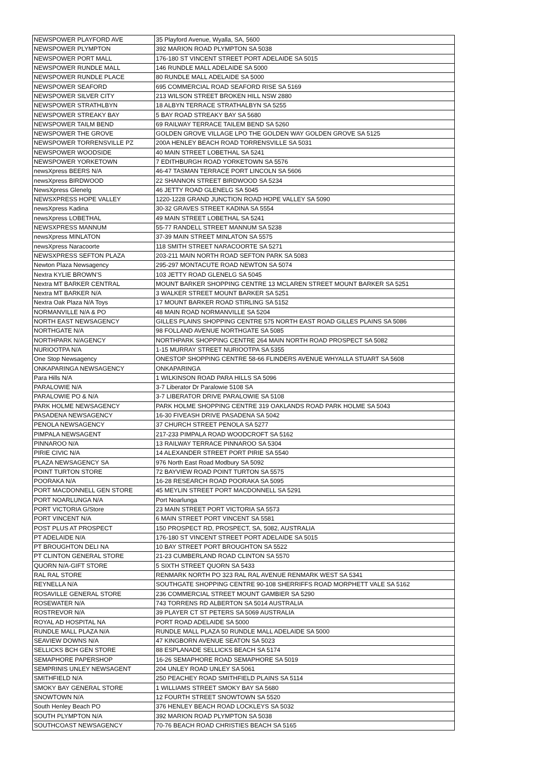| NEWSPOWER PLAYFORD AVE | 35 Playford Avenue, Wyalla, SA, 5600 |
| NEWSPOWER PLYMPTON | 392 MARION ROAD PLYMPTON SA 5038 |
| NEWSPOWER PORT MALL | 176-180 ST VINCENT STREET PORT ADELAIDE SA 5015 |
| NEWSPOWER RUNDLE MALL | 146 RUNDLE MALL ADELAIDE SA 5000 |
| NEWSPOWER RUNDLE PLACE | 80 RUNDLE MALL ADELAIDE SA 5000 |
| NEWSPOWER SEAFORD | 695 COMMERCIAL ROAD SEAFORD RISE SA 5169 |
| NEWSPOWER SILVER CITY | 213 WILSON STREET BROKEN HILL NSW 2880 |
| NEWSPOWER STRATHLBYN | 18 ALBYN TERRACE STRATHALBYN SA 5255 |
| NEWSPOWER STREAKY BAY | 5 BAY ROAD STREAKY BAY SA 5680 |
| NEWSPOWER TAILM BEND | 69 RAILWAY TERRACE TAILEM BEND SA 5260 |
| NEWSPOWER THE GROVE | GOLDEN GROVE VILLAGE LPO THE GOLDEN WAY GOLDEN GROVE SA 5125 |
| NEWSPOWER TORRENSVILLE PZ | 200A HENLEY BEACH ROAD TORRENSVILLE SA 5031 |
| NEWSPOWER WOODSIDE | 40 MAIN STREET LOBETHAL SA 5241 |
| NEWSPOWER YORKETOWN | 7 EDITHBURGH ROAD YORKETOWN SA 5576 |
| newsXpress BEERS N/A | 46-47 TASMAN TERRACE PORT LINCOLN SA 5606 |
| newsXpress BIRDWOOD | 22 SHANNON STREET BIRDWOOD SA 5234 |
| NewsXpress Glenelg | 46 JETTY ROAD GLENELG SA 5045 |
| NEWSXPRESS HOPE VALLEY | 1220-1228 GRAND JUNCTION ROAD HOPE VALLEY SA 5090 |
| newsXpress Kadina | 30-32 GRAVES STREET KADINA SA 5554 |
| newsXpress LOBETHAL | 49 MAIN STREET LOBETHAL SA 5241 |
| NEWSXPRESS MANNUM | 55-77 RANDELL STREET MANNUM SA 5238 |
| newsXpress MINLATON | 37-39 MAIN STREET MINLATON SA 5575 |
| newsXpress Naracoorte | 118 SMITH STREET NARACOORTE SA 5271 |
| NEWSXPRESS SEFTON PLAZA | 203-211 MAIN NORTH ROAD SEFTON PARK SA 5083 |
| Newton Plaza Newsagency | 295-297 MONTACUTE ROAD NEWTON SA 5074 |
| Nextra KYLIE BROWN'S | 103 JETTY ROAD GLENELG SA 5045 |
| Nextra MT BARKER CENTRAL | MOUNT BARKER SHOPPING CENTRE 13 MCLAREN STREET MOUNT BARKER SA 5251 |
| Nextra MT BARKER N/A | 3 WALKER STREET MOUNT BARKER SA 5251 |
| Nextra Oak Plaza N/A Toys | 17 MOUNT BARKER ROAD STIRLING SA 5152 |
| NORMANVILLE N/A & PO | 48 MAIN ROAD NORMANVILLE SA 5204 |
| NORTH EAST NEWSAGENCY | GILLES PLAINS SHOPPING CENTRE 575 NORTH EAST ROAD GILLES PLAINS SA 5086 |
| NORTHGATE N/A | 98 FOLLAND AVENUE NORTHGATE SA 5085 |
| NORTHPARK N/AGENCY | NORTHPARK SHOPPING CENTRE 264 MAIN NORTH ROAD PROSPECT SA 5082 |
| NURIOOTPA N/A | 1-15 MURRAY STREET NURIOOTPA SA 5355 |
| One Stop Newsagency | ONESTOP SHOPPING CENTRE 58-66 FLINDERS AVENUE WHYALLA STUART SA 5608 |
| ONKAPARINGA NEWSAGENCY | ONKAPARINGA |
| Para Hills N/A | 1 WILKINSON ROAD PARA HILLS SA 5096 |
| PARALOWIE N/A | 3-7 Liberator Dr Paralowie 5108 SA |
| PARALOWIE PO & N/A | 3-7 LIBERATOR DRIVE PARALOWIE SA 5108 |
| PARK HOLME NEWSAGENCY | PARK HOLME SHOPPING CENTRE 319 OAKLANDS ROAD PARK HOLME SA 5043 |
| PASADENA NEWSAGENCY | 16-30 FIVEASH DRIVE PASADENA SA 5042 |
| PENOLA NEWSAGENCY | 37 CHURCH STREET PENOLA SA 5277 |
| PIMPALA NEWSAGENT | 217-233 PIMPALA ROAD WOODCROFT SA 5162 |
| PINNAROO N/A | 13 RAILWAY TERRACE PINNAROO SA 5304 |
| PIRIE CIVIC N/A | 14 ALEXANDER STREET PORT PIRIE SA 5540 |
| PLAZA NEWSAGENCY SA | 976 North East Road Modbury SA 5092 |
| POINT TURTON STORE | 72 BAYVIEW ROAD POINT TURTON SA 5575 |
| POORAKA N/A | 16-28 RESEARCH ROAD POORAKA SA 5095 |
| PORT MACDONNELL GEN STORE | 45 MEYLIN STREET PORT MACDONNELL SA 5291 |
| PORT NOARLUNGA N/A | Port Noarlunga |
| PORT VICTORIA G/Store | 23 MAIN STREET PORT VICTORIA SA 5573 |
| PORT VINCENT N/A | 6 MAIN STREET PORT VINCENT SA 5581 |
| POST PLUS AT PROSPECT | 150 PROSPECT RD, PROSPECT, SA, 5082, AUSTRALIA |
| PT ADELAIDE N/A | 176-180 ST VINCENT STREET PORT ADELAIDE SA 5015 |
| PT BROUGHTON DELI NA | 10 BAY STREET PORT BROUGHTON SA 5522 |
| PT CLINTON GENERAL STORE | 21-23 CUMBERLAND ROAD CLINTON SA 5570 |
| QUORN N/A-GIFT STORE | 5 SIXTH STREET QUORN SA 5433 |
| RAL RAL STORE | RENMARK NORTH PO 323 RAL RAL AVENUE RENMARK WEST SA 5341 |
| REYNELLA N/A | SOUTHGATE SHOPPING CENTRE 90-108 SHERRIFFS ROAD MORPHETT VALE SA 5162 |
| ROSAVILLE GENERAL STORE | 236 COMMERCIAL STREET MOUNT GAMBIER SA 5290 |
| ROSEWATER N/A | 743 TORRENS RD ALBERTON SA 5014 AUSTRALIA |
| ROSTREVOR N/A | 39 PLAYER CT ST PETERS SA 5069 AUSTRALIA |
| ROYAL AD HOSPITAL NA | PORT ROAD ADELAIDE SA 5000 |
| RUNDLE MALL PLAZA N/A | RUNDLE MALL PLAZA 50 RUNDLE MALL ADELAIDE SA 5000 |
| SEAVIEW DOWNS N/A | 47 KINGBORN AVENUE SEATON SA 5023 |
| SELLICKS BCH GEN STORE | 88 ESPLANADE SELLICKS BEACH SA 5174 |
| SEMAPHORE PAPERSHOP | 16-26 SEMAPHORE ROAD SEMAPHORE SA 5019 |
| SEMPRINIS UNLEY NEWSAGENT | 204 UNLEY ROAD UNLEY SA 5061 |
| SMITHFIELD N/A | 250 PEACHEY ROAD SMITHFIELD PLAINS SA 5114 |
| SMOKY BAY GENERAL STORE | 1 WILLIAMS STREET SMOKY BAY SA 5680 |
| SNOWTOWN N/A | 12 FOURTH STREET SNOWTOWN SA 5520 |
| South Henley Beach PO | 376 HENLEY BEACH ROAD LOCKLEYS SA 5032 |
| SOUTH PLYMPTON N/A | 392 MARION ROAD PLYMPTON SA 5038 |
| SOUTHCOAST NEWSAGENCY | 70-76 BEACH ROAD CHRISTIES BEACH SA 5165 |